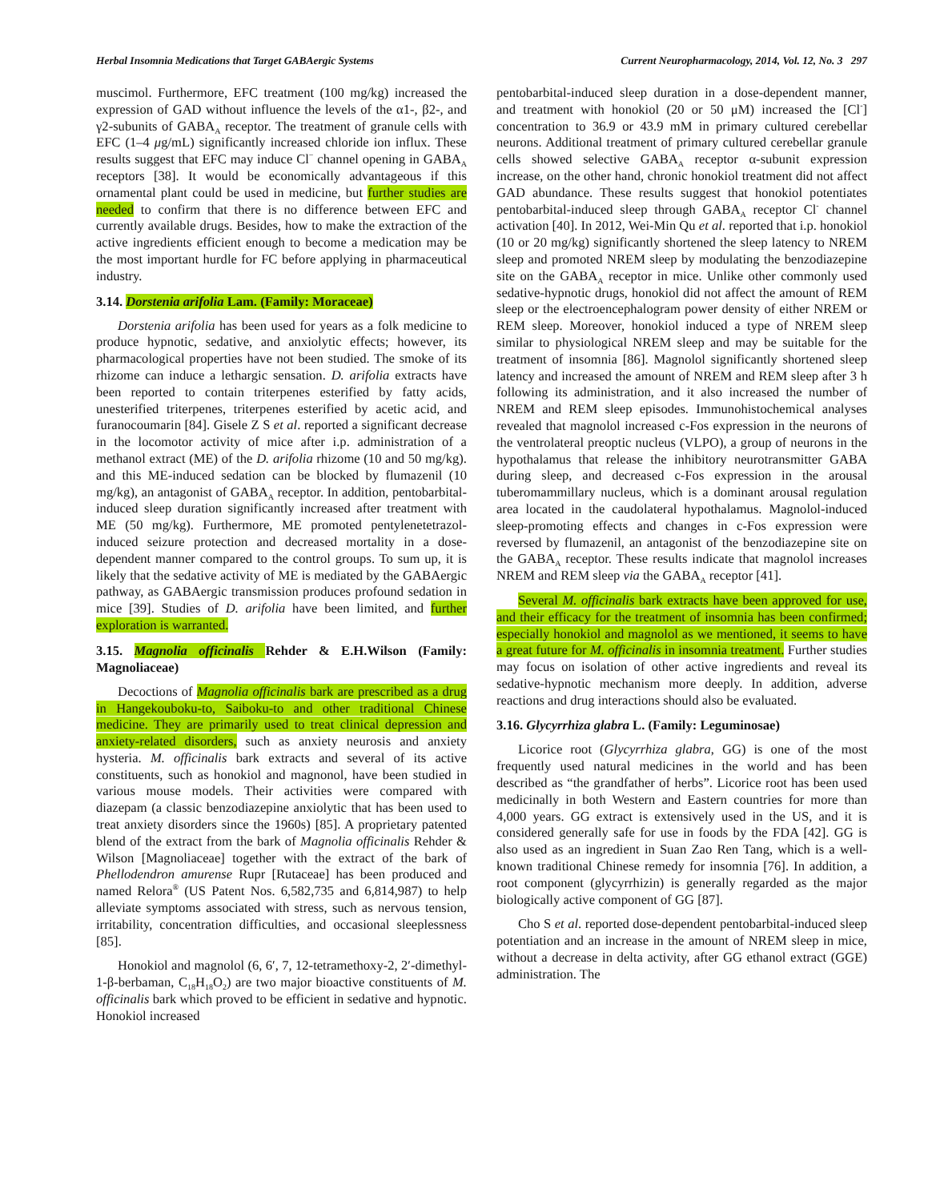Herbal Insomnia Medications that Target GABAergic Systems Current Neuropharmacology, 2014, Vol. 12, No. 3 297
muscimol. Furthermore, EFC treatment (100 mg/kg) increased the expression of GAD without influence the levels of the α1-, β2-, and γ2-subunits of GABA<sub>A</sub> receptor. The treatment of granule cells with EFC (1–4 μg/mL) significantly increased chloride ion influx. These results suggest that EFC may induce Cl<sup>−</sup> channel opening in GABA<sub>A</sub> receptors [38]. It would be economically advantageous if this ornamental plant could be used in medicine, but further studies are needed to confirm that there is no difference between EFC and currently available drugs. Besides, how to make the extraction of the active ingredients efficient enough to become a medication may be the most important hurdle for FC before applying in pharmaceutical industry.
3.14. Dorstenia arifolia Lam. (Family: Moraceae)
Dorstenia arifolia has been used for years as a folk medicine to produce hypnotic, sedative, and anxiolytic effects; however, its pharmacological properties have not been studied. The smoke of its rhizome can induce a lethargic sensation. D. arifolia extracts have been reported to contain triterpenes esterified by fatty acids, unesterified triterpenes, triterpenes esterified by acetic acid, and furanocoumarin [84]. Gisele Z S et al. reported a significant decrease in the locomotor activity of mice after i.p. administration of a methanol extract (ME) of the D. arifolia rhizome (10 and 50 mg/kg). and this ME-induced sedation can be blocked by flumazenil (10 mg/kg), an antagonist of GABA<sub>A</sub> receptor. In addition, pentobarbital-induced sleep duration significantly increased after treatment with ME (50 mg/kg). Furthermore, ME promoted pentylenetetrazol-induced seizure protection and decreased mortality in a dose-dependent manner compared to the control groups. To sum up, it is likely that the sedative activity of ME is mediated by the GABAergic pathway, as GABAergic transmission produces profound sedation in mice [39]. Studies of D. arifolia have been limited, and further exploration is warranted.
3.15. Magnolia officinalis Rehder & E.H.Wilson (Family: Magnoliaceae)
Decoctions of Magnolia officinalis bark are prescribed as a drug in Hangekouboku-to, Saiboku-to and other traditional Chinese medicine. They are primarily used to treat clinical depression and anxiety-related disorders, such as anxiety neurosis and anxiety hysteria. M. officinalis bark extracts and several of its active constituents, such as honokiol and magnonol, have been studied in various mouse models. Their activities were compared with diazepam (a classic benzodiazepine anxiolytic that has been used to treat anxiety disorders since the 1960s) [85]. A proprietary patented blend of the extract from the bark of Magnolia officinalis Rehder & Wilson [Magnoliaceae] together with the extract of the bark of Phellodendron amurense Rupr [Rutaceae] has been produced and named Relora<sup>®</sup> (US Patent Nos. 6,582,735 and 6,814,987) to help alleviate symptoms associated with stress, such as nervous tension, irritability, concentration difficulties, and occasional sleeplessness [85].
Honokiol and magnolol (6, 6′, 7, 12-tetramethoxy-2, 2′-dimethyl-1-β-berbaman, C<sub>18</sub>H<sub>18</sub>O<sub>2</sub>) are two major bioactive constituents of M. officinalis bark which proved to be efficient in sedative and hypnotic. Honokiol increased
pentobarbital-induced sleep duration in a dose-dependent manner, and treatment with honokiol (20 or 50 μM) increased the [Cl<sup>-</sup>] concentration to 36.9 or 43.9 mM in primary cultured cerebellar neurons. Additional treatment of primary cultured cerebellar granule cells showed selective GABA<sub>A</sub> receptor α-subunit expression increase, on the other hand, chronic honokiol treatment did not affect GAD abundance. These results suggest that honokiol potentiates pentobarbital-induced sleep through GABA<sub>A</sub> receptor Cl<sup>-</sup> channel activation [40]. In 2012, Wei-Min Qu et al. reported that i.p. honokiol (10 or 20 mg/kg) significantly shortened the sleep latency to NREM sleep and promoted NREM sleep by modulating the benzodiazepine site on the GABA<sub>A</sub> receptor in mice. Unlike other commonly used sedative-hypnotic drugs, honokiol did not affect the amount of REM sleep or the electroencephalogram power density of either NREM or REM sleep. Moreover, honokiol induced a type of NREM sleep similar to physiological NREM sleep and may be suitable for the treatment of insomnia [86]. Magnolol significantly shortened sleep latency and increased the amount of NREM and REM sleep after 3 h following its administration, and it also increased the number of NREM and REM sleep episodes. Immunohistochemical analyses revealed that magnolol increased c-Fos expression in the neurons of the ventrolateral preoptic nucleus (VLPO), a group of neurons in the hypothalamus that release the inhibitory neurotransmitter GABA during sleep, and decreased c-Fos expression in the arousal tuberomammillary nucleus, which is a dominant arousal regulation area located in the caudolateral hypothalamus. Magnolol-induced sleep-promoting effects and changes in c-Fos expression were reversed by flumazenil, an antagonist of the benzodiazepine site on the GABA<sub>A</sub> receptor. These results indicate that magnolol increases NREM and REM sleep via the GABA<sub>A</sub> receptor [41].
Several M. officinalis bark extracts have been approved for use, and their efficacy for the treatment of insomnia has been confirmed; especially honokiol and magnolol as we mentioned, it seems to have a great future for M. officinalis in insomnia treatment. Further studies may focus on isolation of other active ingredients and reveal its sedative-hypnotic mechanism more deeply. In addition, adverse reactions and drug interactions should also be evaluated.
3.16. Glycyrrhiza glabra L. (Family: Leguminosae)
Licorice root (Glycyrrhiza glabra, GG) is one of the most frequently used natural medicines in the world and has been described as “the grandfather of herbs”. Licorice root has been used medicinally in both Western and Eastern countries for more than 4,000 years. GG extract is extensively used in the US, and it is considered generally safe for use in foods by the FDA [42]. GG is also used as an ingredient in Suan Zao Ren Tang, which is a well-known traditional Chinese remedy for insomnia [76]. In addition, a root component (glycyrrhizin) is generally regarded as the major biologically active component of GG [87].
Cho S et al. reported dose-dependent pentobarbital-induced sleep potentiation and an increase in the amount of NREM sleep in mice, without a decrease in delta activity, after GG ethanol extract (GGE) administration. The